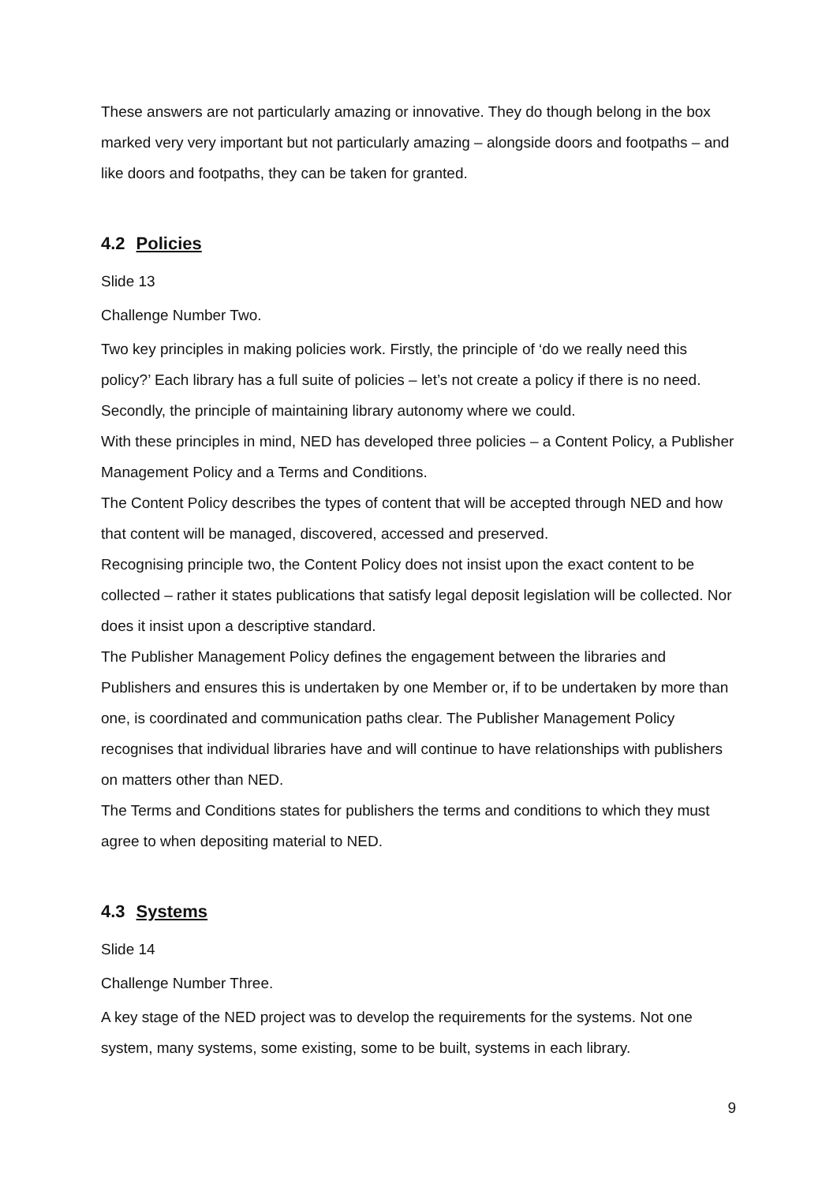These answers are not particularly amazing or innovative. They do though belong in the box marked very very important but not particularly amazing – alongside doors and footpaths – and like doors and footpaths, they can be taken for granted.
4.2 Policies
Slide 13
Challenge Number Two.
Two key principles in making policies work. Firstly, the principle of ‘do we really need this policy?’ Each library has a full suite of policies – let’s not create a policy if there is no need. Secondly, the principle of maintaining library autonomy where we could.
With these principles in mind, NED has developed three policies – a Content Policy, a Publisher Management Policy and a Terms and Conditions.
The Content Policy describes the types of content that will be accepted through NED and how that content will be managed, discovered, accessed and preserved.
Recognising principle two, the Content Policy does not insist upon the exact content to be collected – rather it states publications that satisfy legal deposit legislation will be collected. Nor does it insist upon a descriptive standard.
The Publisher Management Policy defines the engagement between the libraries and Publishers and ensures this is undertaken by one Member or, if to be undertaken by more than one, is coordinated and communication paths clear. The Publisher Management Policy recognises that individual libraries have and will continue to have relationships with publishers on matters other than NED.
The Terms and Conditions states for publishers the terms and conditions to which they must agree to when depositing material to NED.
4.3 Systems
Slide 14
Challenge Number Three.
A key stage of the NED project was to develop the requirements for the systems. Not one system, many systems, some existing, some to be built, systems in each library.
9